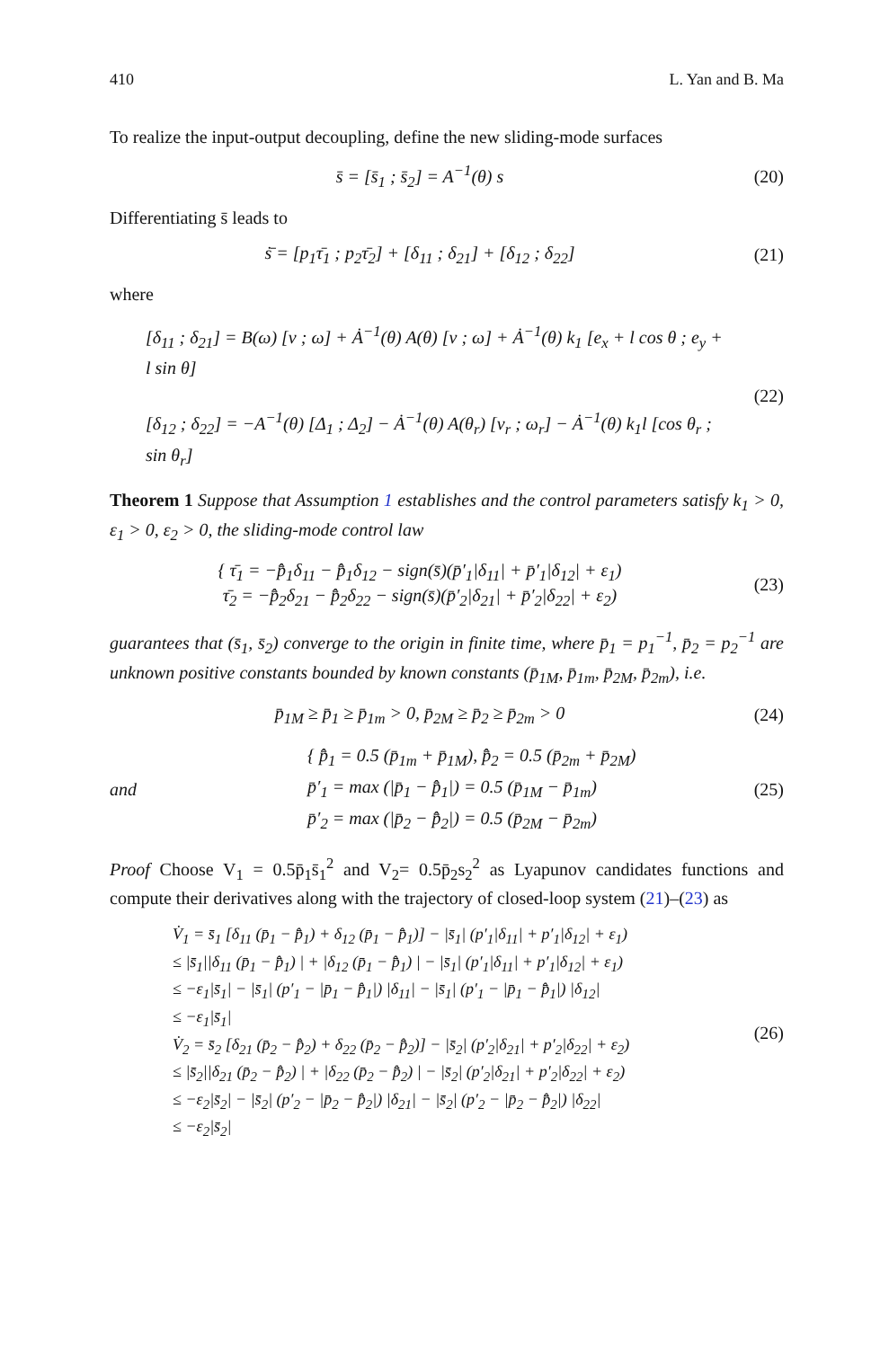410 L. Yan and B. Ma
To realize the input-output decoupling, define the new sliding-mode surfaces
s̄ = [s̄<sub>1</sub> ; s̄<sub>2</sub>] = A<sup>−1</sup>(θ) s (20)
Differentiating s̄ leads to
ṡ̄ = [p<sub>1</sub>τ̄<sub>1</sub> ; p<sub>2</sub>τ̄<sub>2</sub>] + [δ<sub>11</sub> ; δ<sub>21</sub>] + [δ<sub>12</sub> ; δ<sub>22</sub>]
(21)
where
[δ<sub>11</sub> ; δ<sub>21</sub>] = B(ω) [v ; ω] + Ȧ<sup>−1</sup>(θ) A(θ) [v ; ω] + Ȧ<sup>−1</sup>(θ) k<sub>1</sub> [e<sub>x</sub> + l cos θ ; e<sub>y</sub> + l sin θ]
[δ<sub>12</sub> ; δ<sub>22</sub>] = −A<sup>−1</sup>(θ) [Δ<sub>1</sub> ; Δ<sub>2</sub>] − Ȧ<sup>−1</sup>(θ) A(θ<sub>r</sub>) [v<sub>r</sub> ; ω<sub>r</sub>] − Ȧ<sup>−1</sup>(θ) k<sub>1</sub>l [cos θ<sub>r</sub> ; sin θ<sub>r</sub>]
(22)
Theorem 1 Suppose that Assumption 1 establishes and the control parameters satisfy k<sub>1</sub> > 0, ε<sub>1</sub> > 0, ε<sub>2</sub> > 0, the sliding-mode control law
{ τ̄<sub>1</sub> = −p̂̄<sub>1</sub>δ<sub>11</sub> − p̂̄<sub>1</sub>δ<sub>12</sub> − sign(s̄)(p̄′<sub>1</sub>|δ<sub>11</sub>| + p̄′<sub>1</sub>|δ<sub>12</sub>| + ε<sub>1</sub>)
τ̄<sub>2</sub> = −p̂̄<sub>2</sub>δ<sub>21</sub> − p̂̄<sub>2</sub>δ<sub>22</sub> − sign(s̄)(p̄′<sub>2</sub>|δ<sub>21</sub>| + p̄′<sub>2</sub>|δ<sub>22</sub>| + ε<sub>2</sub>)
(23)
guarantees that (s̄<sub>1</sub>, s̄<sub>2</sub>) converge to the origin in finite time, where p̄<sub>1</sub> = p<sub>1</sub><sup>−1</sup>, p̄<sub>2</sub> = p<sub>2</sub><sup>−1</sup> are unknown positive constants bounded by known constants (p̄<sub>1M</sub>, p̄<sub>1m</sub>, p̄<sub>2M</sub>, p̄<sub>2m</sub>), i.e.
p̄<sub>1M</sub> ≥ p̄<sub>1</sub> ≥ p̄<sub>1m</sub> > 0, p̄<sub>2M</sub> ≥ p̄<sub>2</sub> ≥ p̄<sub>2m</sub> > 0
(24)
and
{ p̂̄<sub>1</sub> = 0.5 (p̄<sub>1m</sub> + p̄<sub>1M</sub>), p̂̄<sub>2</sub> = 0.5 (p̄<sub>2m</sub> + p̄<sub>2M</sub>)
p̄′<sub>1</sub> = max (|p̄<sub>1</sub> − p̂̄<sub>1</sub>|) = 0.5 (p̄<sub>1M</sub> − p̄<sub>1m</sub>)
p̄′<sub>2</sub> = max (|p̄<sub>2</sub> − p̂̄<sub>2</sub>|) = 0.5 (p̄<sub>2M</sub> − p̄<sub>2m</sub>)
(25)
Proof Choose V<sub>1</sub> = 0.5p̄<sub>1</sub>s̄<sub>1</sub><sup>2</sup> and V<sub>2</sub>= 0.5p̄<sub>2</sub>s<sub>2</sub><sup>2</sup> as Lyapunov candidates functions and compute their derivatives along with the trajectory of closed-loop system (21)–(23) as
V̇<sub>1</sub> = s̄<sub>1</sub> [δ<sub>11</sub> (p̄<sub>1</sub> − p̂̄<sub>1</sub>) + δ<sub>12</sub> (p̄<sub>1</sub> − p̂̄<sub>1</sub>)] − |s̄<sub>1</sub>| (p′<sub>1</sub>|δ<sub>11</sub>| + p′<sub>1</sub>|δ<sub>12</sub>| + ε<sub>1</sub>)
≤ |s̄<sub>1</sub>||δ<sub>11</sub> (p̄<sub>1</sub> − p̂̄<sub>1</sub>) | + |δ<sub>12</sub> (p̄<sub>1</sub> − p̂̄<sub>1</sub>) | − |s̄<sub>1</sub>| (p′<sub>1</sub>|δ<sub>11</sub>| + p′<sub>1</sub>|δ<sub>12</sub>| + ε<sub>1</sub>)
≤ −ε<sub>1</sub>|s̄<sub>1</sub>| − |s̄<sub>1</sub>| (p′<sub>1</sub> − |p̄<sub>1</sub> − p̂̄<sub>1</sub>|) |δ<sub>11</sub>| − |s̄<sub>1</sub>| (p′<sub>1</sub> − |p̄<sub>1</sub> − p̂̄<sub>1</sub>|) |δ<sub>12</sub>|
≤ −ε<sub>1</sub>|s̄<sub>1</sub>|
V̇<sub>2</sub> = s̄<sub>2</sub> [δ<sub>21</sub> (p̄<sub>2</sub> − p̂̄<sub>2</sub>) + δ<sub>22</sub> (p̄<sub>2</sub> − p̂̄<sub>2</sub>)] − |s̄<sub>2</sub>| (p′<sub>2</sub>|δ<sub>21</sub>| + p′<sub>2</sub>|δ<sub>22</sub>| + ε<sub>2</sub>)
≤ |s̄<sub>2</sub>||δ<sub>21</sub> (p̄<sub>2</sub> − p̂̄<sub>2</sub>) | + |δ<sub>22</sub> (p̄<sub>2</sub> − p̂̄<sub>2</sub>) | − |s̄<sub>2</sub>| (p′<sub>2</sub>|δ<sub>21</sub>| + p′<sub>2</sub>|δ<sub>22</sub>| + ε<sub>2</sub>)
≤ −ε<sub>2</sub>|s̄<sub>2</sub>| − |s̄<sub>2</sub>| (p′<sub>2</sub> − |p̄<sub>2</sub> − p̂̄<sub>2</sub>|) |δ<sub>21</sub>| − |s̄<sub>2</sub>| (p′<sub>2</sub> − |p̄<sub>2</sub> − p̂̄<sub>2</sub>|) |δ<sub>22</sub>|
≤ −ε<sub>2</sub>|s̄<sub>2</sub>|
(26)